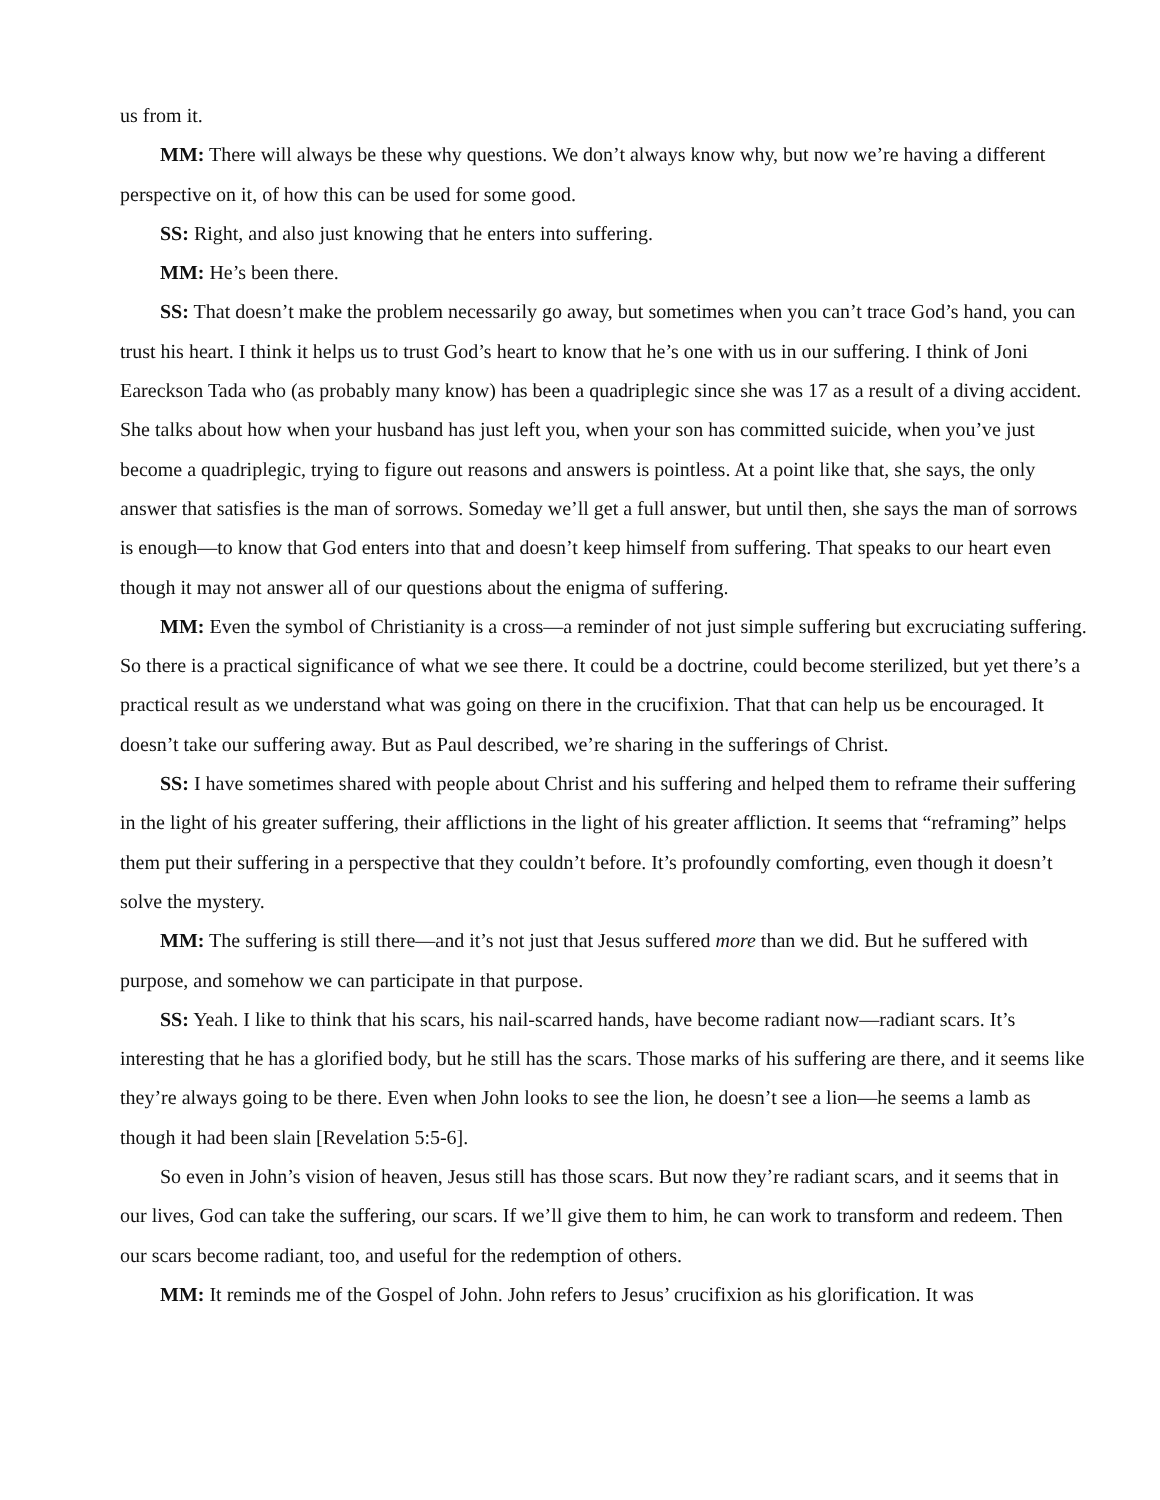us from it.
MM: There will always be these why questions. We don’t always know why, but now we’re having a different perspective on it, of how this can be used for some good.
SS: Right, and also just knowing that he enters into suffering.
MM: He’s been there.
SS: That doesn’t make the problem necessarily go away, but sometimes when you can’t trace God’s hand, you can trust his heart. I think it helps us to trust God’s heart to know that he’s one with us in our suffering. I think of Joni Eareckson Tada who (as probably many know) has been a quadriplegic since she was 17 as a result of a diving accident. She talks about how when your husband has just left you, when your son has committed suicide, when you’ve just become a quadriplegic, trying to figure out reasons and answers is pointless. At a point like that, she says, the only answer that satisfies is the man of sorrows. Someday we’ll get a full answer, but until then, she says the man of sorrows is enough—to know that God enters into that and doesn’t keep himself from suffering. That speaks to our heart even though it may not answer all of our questions about the enigma of suffering.
MM: Even the symbol of Christianity is a cross—a reminder of not just simple suffering but excruciating suffering. So there is a practical significance of what we see there. It could be a doctrine, could become sterilized, but yet there’s a practical result as we understand what was going on there in the crucifixion. That that can help us be encouraged. It doesn’t take our suffering away. But as Paul described, we’re sharing in the sufferings of Christ.
SS: I have sometimes shared with people about Christ and his suffering and helped them to reframe their suffering in the light of his greater suffering, their afflictions in the light of his greater affliction. It seems that “reframing” helps them put their suffering in a perspective that they couldn’t before. It’s profoundly comforting, even though it doesn’t solve the mystery.
MM: The suffering is still there—and it’s not just that Jesus suffered more than we did. But he suffered with purpose, and somehow we can participate in that purpose.
SS: Yeah. I like to think that his scars, his nail-scarred hands, have become radiant now—radiant scars. It’s interesting that he has a glorified body, but he still has the scars. Those marks of his suffering are there, and it seems like they’re always going to be there. Even when John looks to see the lion, he doesn’t see a lion—he seems a lamb as though it had been slain [Revelation 5:5-6].
So even in John’s vision of heaven, Jesus still has those scars. But now they’re radiant scars, and it seems that in our lives, God can take the suffering, our scars. If we’ll give them to him, he can work to transform and redeem. Then our scars become radiant, too, and useful for the redemption of others.
MM: It reminds me of the Gospel of John. John refers to Jesus’ crucifixion as his glorification. It was